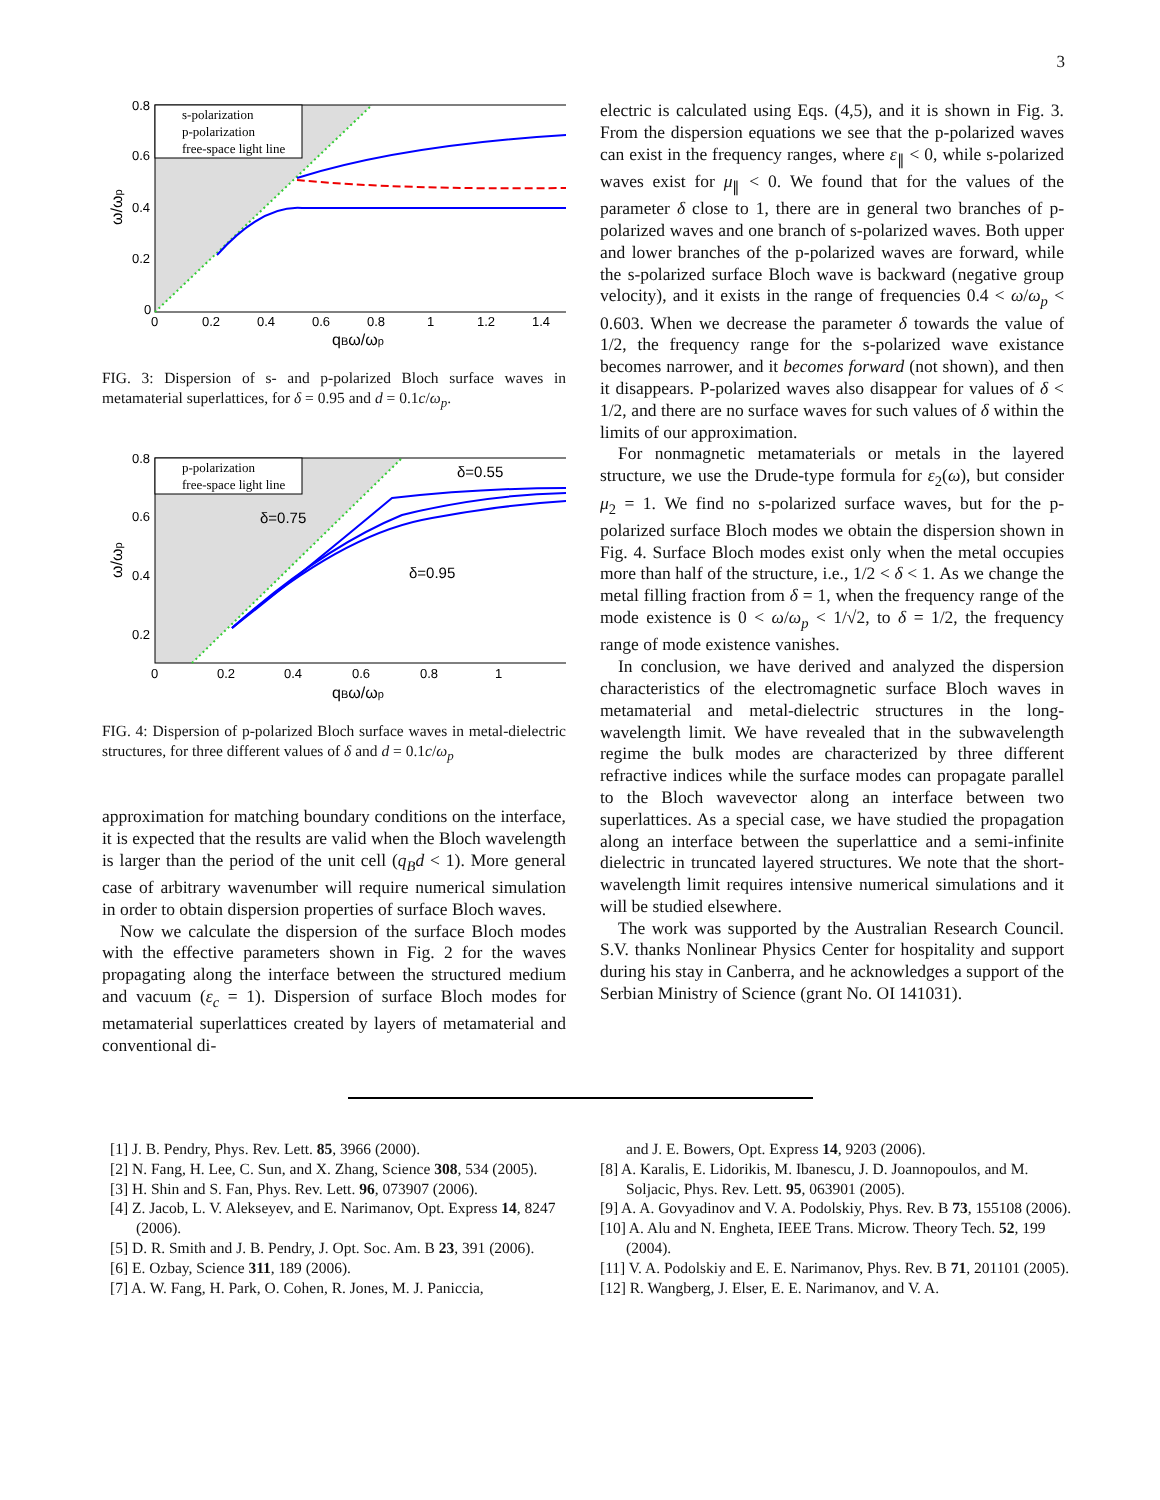3
s-polarization
p-polarization
free-space light line
0.8
0.6
0.4
0.2
0
0
0.2
0.4
0.6
0.8
1
1.2
1.4
qBω/ωp
ω/ωp
FIG. 3: Dispersion of s- and p-polarized Bloch surface waves in metamaterial superlattices, for δ = 0.95 and d = 0.1c/ω<sub>p</sub>.
p-polarization
free-space light line
δ=0.55
δ=0.75
δ=0.95
0.8
0.6
0.4
0.2
0
0.2
0.4
0.6
0.8
1
qBω/ωp
ω/ωp
FIG. 4: Dispersion of p-polarized Bloch surface waves in metal-dielectric structures, for three different values of δ and d = 0.1c/ω<sub>p</sub>
approximation for matching boundary conditions on the interface, it is expected that the results are valid when the Bloch wavelength is larger than the period of the unit cell (q<sub>B</sub>d < 1). More general case of arbitrary wavenumber will require numerical simulation in order to obtain dispersion properties of surface Bloch waves.
Now we calculate the dispersion of the surface Bloch modes with the effective parameters shown in Fig. 2 for the waves propagating along the interface between the structured medium and vacuum (ε<sub>c</sub> = 1). Dispersion of surface Bloch modes for metamaterial superlattices created by layers of metamaterial and conventional di-
electric is calculated using Eqs. (4,5), and it is shown in Fig. 3. From the dispersion equations we see that the p-polarized waves can exist in the frequency ranges, where ε<sub>∥</sub> < 0, while s-polarized waves exist for μ<sub>∥</sub> < 0. We found that for the values of the parameter δ close to 1, there are in general two branches of p-polarized waves and one branch of s-polarized waves. Both upper and lower branches of the p-polarized waves are forward, while the s-polarized surface Bloch wave is backward (negative group velocity), and it exists in the range of frequencies 0.4 < ω/ω<sub>p</sub> < 0.603. When we decrease the parameter δ towards the value of 1/2, the frequency range for the s-polarized wave existance becomes narrower, and it becomes forward (not shown), and then it disappears. P-polarized waves also disappear for values of δ < 1/2, and there are no surface waves for such values of δ within the limits of our approximation.
For nonmagnetic metamaterials or metals in the layered structure, we use the Drude-type formula for ε<sub>2</sub>(ω), but consider μ<sub>2</sub> = 1. We find no s-polarized surface waves, but for the p-polarized surface Bloch modes we obtain the dispersion shown in Fig. 4. Surface Bloch modes exist only when the metal occupies more than half of the structure, i.e., 1/2 < δ < 1. As we change the metal filling fraction from δ = 1, when the frequency range of the mode existence is 0 < ω/ω<sub>p</sub> < 1/√2, to δ = 1/2, the frequency range of mode existence vanishes.
In conclusion, we have derived and analyzed the dispersion characteristics of the electromagnetic surface Bloch waves in metamaterial and metal-dielectric structures in the long-wavelength limit. We have revealed that in the subwavelength regime the bulk modes are characterized by three different refractive indices while the surface modes can propagate parallel to the Bloch wavevector along an interface between two superlattices. As a special case, we have studied the propagation along an interface between the superlattice and a semi-infinite dielectric in truncated layered structures. We note that the short-wavelength limit requires intensive numerical simulations and it will be studied elsewhere.
The work was supported by the Australian Research Council. S.V. thanks Nonlinear Physics Center for hospitality and support during his stay in Canberra, and he acknowledges a support of the Serbian Ministry of Science (grant No. OI 141031).
[1] J. B. Pendry, Phys. Rev. Lett. 85, 3966 (2000).
[2] N. Fang, H. Lee, C. Sun, and X. Zhang, Science 308, 534 (2005).
[3] H. Shin and S. Fan, Phys. Rev. Lett. 96, 073907 (2006).
[4] Z. Jacob, L. V. Alekseyev, and E. Narimanov, Opt. Express 14, 8247 (2006).
[5] D. R. Smith and J. B. Pendry, J. Opt. Soc. Am. B 23, 391 (2006).
[6] E. Ozbay, Science 311, 189 (2006).
[7] A. W. Fang, H. Park, O. Cohen, R. Jones, M. J. Paniccia,
and J. E. Bowers, Opt. Express 14, 9203 (2006).
[8] A. Karalis, E. Lidorikis, M. Ibanescu, J. D. Joannopoulos, and M. Soljacic, Phys. Rev. Lett. 95, 063901 (2005).
[9] A. A. Govyadinov and V. A. Podolskiy, Phys. Rev. B 73, 155108 (2006).
[10] A. Alu and N. Engheta, IEEE Trans. Microw. Theory Tech. 52, 199 (2004).
[11] V. A. Podolskiy and E. E. Narimanov, Phys. Rev. B 71, 201101 (2005).
[12] R. Wangberg, J. Elser, E. E. Narimanov, and V. A.